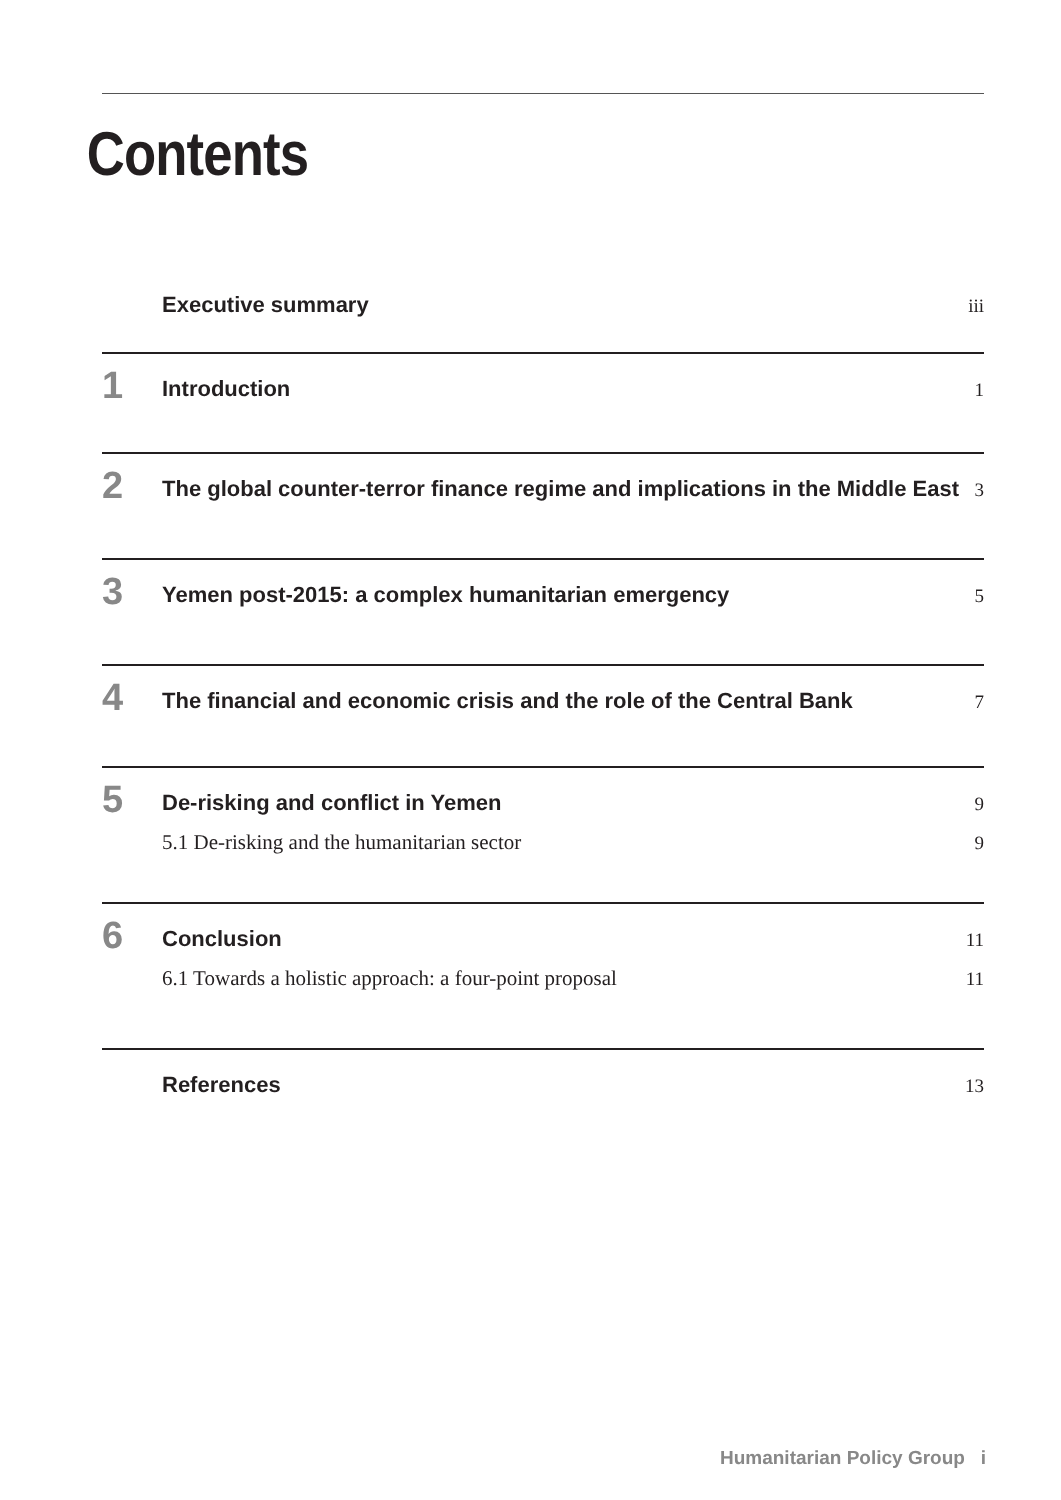Contents
Executive summary iii
1
Introduction 1
2
The global counter-terror finance regime and implications in the Middle East 3
3
Yemen post-2015: a complex humanitarian emergency 5
4
The financial and economic crisis and the role of the Central Bank 7
5
De-risking and conflict in Yemen 9
5.1 De-risking and the humanitarian sector 9
6
Conclusion 11
6.1 Towards a holistic approach: a four-point proposal 11
References 13
Humanitarian Policy Group i